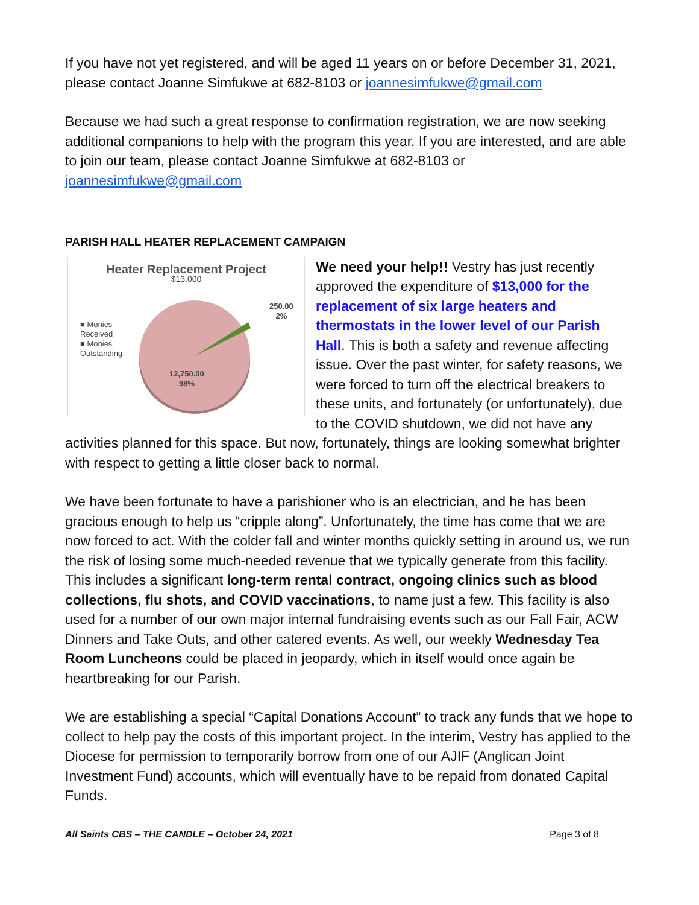If you have not yet registered, and will be aged 11 years on or before December 31, 2021, please contact Joanne Simfukwe at 682-8103 or joannesimfukwe@gmail.com
Because we had such a great response to confirmation registration, we are now seeking additional companions to help with the program this year. If you are interested, and are able to join our team, please contact Joanne Simfukwe at 682-8103 or joannesimfukwe@gmail.com
PARISH HALL HEATER REPLACEMENT CAMPAIGN
Heater Replacement Project
$13,000
■ Monies
Received
■ Monies
Outstanding
250.00
2%
12,750.00
98%
We need your help!! Vestry has just recently approved the expenditure of $13,000 for the replacement of six large heaters and thermostats in the lower level of our Parish Hall. This is both a safety and revenue affecting issue. Over the past winter, for safety reasons, we were forced to turn off the electrical breakers to these units, and fortunately (or unfortunately), due to the COVID shutdown, we did not have any activities planned for this space. But now, fortunately, things are looking somewhat brighter with respect to getting a little closer back to normal.
We have been fortunate to have a parishioner who is an electrician, and he has been gracious enough to help us “cripple along”. Unfortunately, the time has come that we are now forced to act. With the colder fall and winter months quickly setting in around us, we run the risk of losing some much-needed revenue that we typically generate from this facility. This includes a significant long-term rental contract, ongoing clinics such as blood collections, flu shots, and COVID vaccinations, to name just a few. This facility is also used for a number of our own major internal fundraising events such as our Fall Fair, ACW Dinners and Take Outs, and other catered events. As well, our weekly Wednesday Tea Room Luncheons could be placed in jeopardy, which in itself would once again be heartbreaking for our Parish.
We are establishing a special “Capital Donations Account” to track any funds that we hope to collect to help pay the costs of this important project. In the interim, Vestry has applied to the Diocese for permission to temporarily borrow from one of our AJIF (Anglican Joint Investment Fund) accounts, which will eventually have to be repaid from donated Capital Funds.
All Saints CBS – THE CANDLE – October 24, 2021 Page 3 of 8